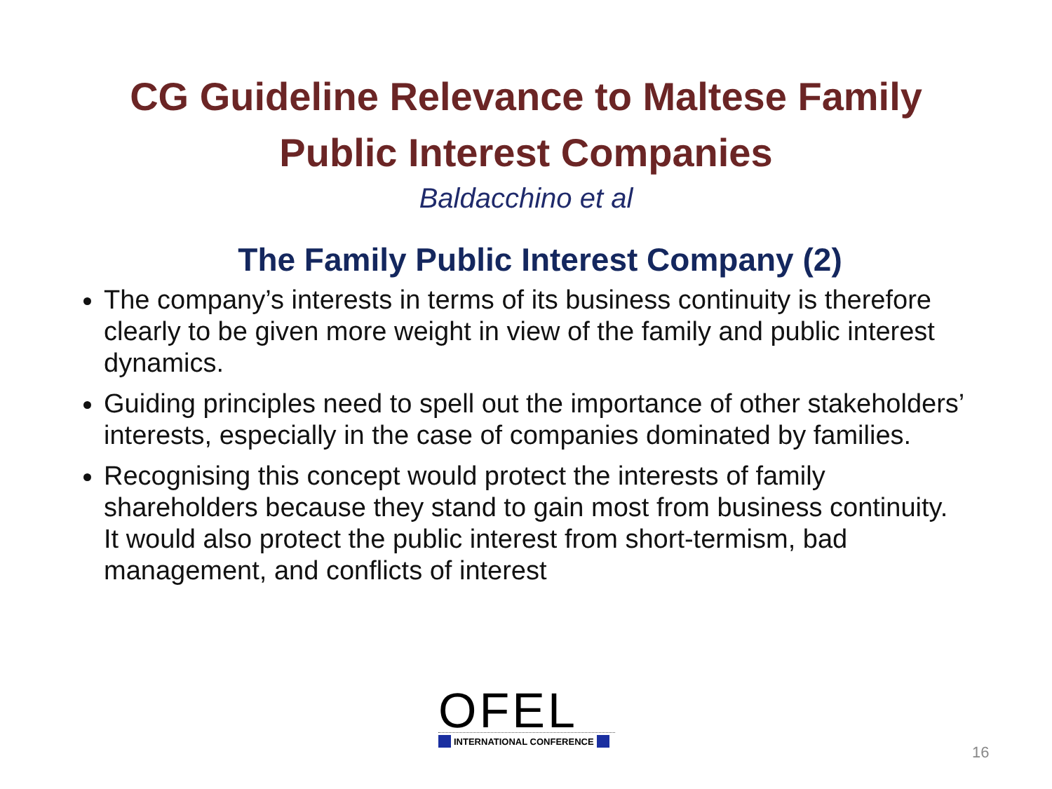CG Guideline Relevance to Maltese Family
Public Interest Companies
Baldacchino et al
The Family Public Interest Company (2)
The company’s interests in terms of its business continuity is therefore clearly to be given more weight in view of the family and public interest dynamics.
Guiding principles need to spell out the importance of other stakeholders’ interests, especially in the case of companies dominated by families.
Recognising this concept would protect the interests of family shareholders because they stand to gain most from business continuity. It would also protect the public interest from short-termism, bad management, and conflicts of interest
OFEL
INTERNATIONAL CONFERENCE
16